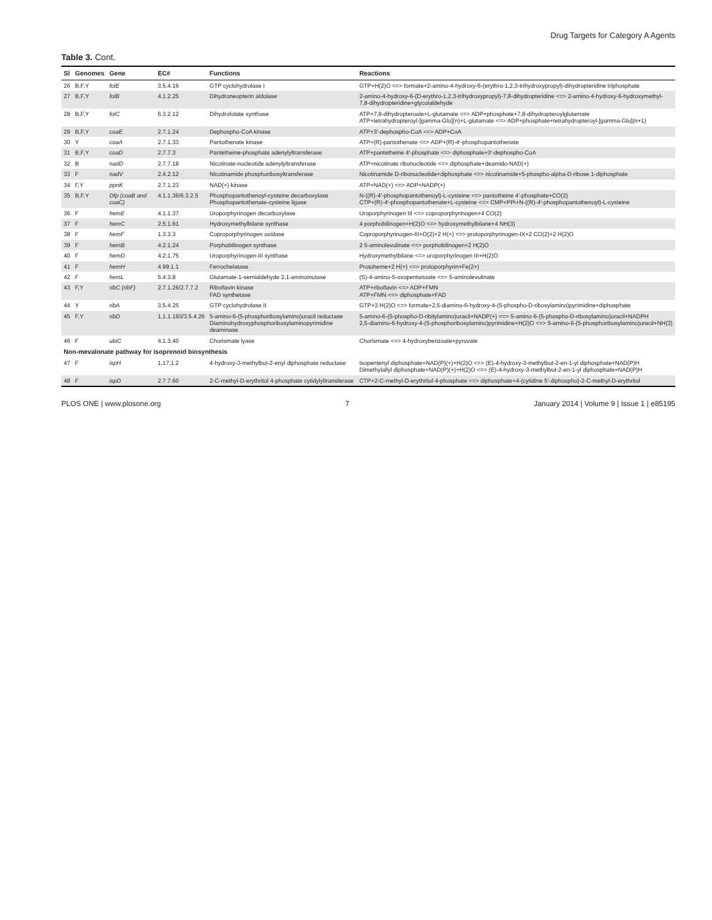Drug Targets for Category A Agents
Table 3. Cont.
| Sl | Genomes | Gene | EC# | Functions | Reactions |
| --- | --- | --- | --- | --- | --- |
| 26 | B,F,Y | folE | 3.5.4.16 | GTP cyclohydrolase I | GTP+H(2)O <=> formate+2-amino-4-hydroxy-6-(erythro-1,2,3-trihydroxypropyl)-dihydropteridine triphosphate |
| 27 | B,F,Y | folB | 4.1.2.25 | Dihydroneopterin aldolase | 2-amino-4-hydroxy-6-(D-erythro-1,2,3-trihydroxypropyl)-7,8-dihydropteridine <=> 2-amino-4-hydroxy-6-hydroxymethyl-7,8-dihydropteridine+glycolaldehyde |
| 28 | B,F,Y | folC | 6.3.2.12 | Dihydrofolate synthase | ATP+7,8-dihydropteroate+L-glutamate <=> ADP+phosphate+7,8-dihydropteroylglutamate ATP+tetrahydropteroyl-[gamma-Glu](n)+L-glutamate <=> ADP+phosphate+tetrahydropteroyl-[gamma-Glu](n+1) |
| 29 | B,F,Y | coaE | 2.7.1.24 | Dephospho-CoA kinase | ATP+3′-dephospho-CoA <=> ADP+CoA |
| 30 | Y | coaA | 2.7.1.33 | Pantothenate kinase | ATP+(R)-pantothenate <=> ADP+(R)-4′-phosphopantothenate |
| 31 | B,F,Y | coaD | 2.7.7.3 | Pantetheine-phosphate adenylyltransferase | ATP+pantetheine 4′-phosphate <=> diphosphate+3′-dephospho-CoA |
| 32 | B | nadD | 2.7.7.18 | Nicotinate-nucleotide adenylyltransferase | ATP+nicotinate ribonucleotide <=> diphosphate+deamido-NAD(+) |
| 33 | F | nadV | 2.4.2.12 | Nicotinamide phosphoribosyltransferase | Nicotinamide D-ribonucleotide+diphosphate <=> nicotinamide+5-phospho-alpha-D-ribose 1-diphosphate |
| 34 | F,Y | ppnK | 2.7.1.23 | NAD(+) kinase | ATP+NAD(+) <=> ADP+NADP(+) |
| 35 | B,F,Y | Dfp (coaB and coaC) | 4.1.1.36/6.3.2.5 | Phosphopantothenoyl-cysteine decarboxylase Phosphopantothenate-cysteine ligase | N-((R)-4′-phosphopantothenoyl)-L-cysteine <=> pantotheine 4′-phosphate+CO(2) CTP+(R)-4′-phosphopantothenate+L-cysteine <=> CMP+PPi+N-((R)-4′-phosphopantothenoyl)-L-cysteine |
| 36 | F | hemE | 4.1.1.37 | Uroporphyrinogen decarboxylase | Uroporphyrinogen III <=> coproporphyrinogen+4 CO(2) |
| 37 | F | hemC | 2.5.1.61 | Hydroxymethylbilane synthase | 4 porphobilinogen+H(2)O <=> hydroxymethylbilane+4 NH(3) |
| 38 | F | hemF | 1.3.3.3 | Coproporphyrinogen oxidase | Coproporphyrinogen-III+O(2)+2 H(+) <=> protoporphyrinogen-IX+2 CO(2)+2 H(2)O |
| 39 | F | hemB | 4.2.1.24 | Porphobilinogen synthase | 2 5-aminolevulinate <=> porphobilinogen+2 H(2)O |
| 40 | F | hemD | 4.2.1.75 | Uroporphyrinogen-III synthase | Hydroxymethylbilane <=> uroporphyrinogen III+H(2)O |
| 41 | F | hemH | 4.99.1.1 | Ferrochelatase | Protoheme+2 H(+) <=> protoporphyrin+Fe(2+) |
| 42 | F | hemL | 5.4.3.8 | Glutamate-1-semialdehyde 2,1-aminomutase | (S)-4-amino-5-oxopentanoate <=> 5-aminolevulinate |
| 43 | F,Y | ribC (ribF) | 2.7.1.26/2.7.7.2 | Riboflavin kinase FAD synthetase | ATP+riboflavin <=> ADP+FMN ATP+FMN <=> diphosphate+FAD |
| 44 | Y | ribA | 3.5.4.25 | GTP cyclohydrolase II | GTP+3 H(2)O <=> formate+2,5-diamino-6-hydroxy-4-(5-phospho-D-ribosylamino)pyrimidine+diphosphate |
| 45 | F,Y | ribD | 1.1.1.193/3.5.4.26 | 5-amino-6-(5-phosphoribosylamino)uracil reductase Diaminohydroxyphosphoribosylaminopyrimidine deaminase | 5-amino-6-(5-phospho-D-ribitylamino)uracil+NADP(+) <=> 5-amino-6-(5-phospho-D-ribosylamino)uracil+NADPH 2,5-diamino-6-hydroxy-4-(5-phosphoribosylamino)pyrimidine+H(2)O <=> 5-amino-6-(5-phosphoribosylamino)uracil+NH(3) |
| 46 | F | ubiC | 4.1.3.40 | Chorismate lyase | Chorismate <=> 4-hydroxybenzoate+pyruvate |
| Non-mevalonate pathway for isoprenoid biosynthesis | | | | | |
| 47 | F | ispH | 1.17.1.2 | 4-hydroxy-3-methylbut-2-enyl diphosphate reductase | Isopentenyl diphosphate+NAD(P)(+)+H(2)O <=> (E)-4-hydroxy-3-methylbut-2-en-1-yl diphosphate+NAD(P)H Dimethylallyl diphosphate+NAD(P)(+)+H(2)O <=> (E)-4-hydroxy-3-methylbut-2-en-1-yl diphosphate+NAD(P)H |
| 48 | F | ispD | 2.7.7.60 | 2-C-methyl-D-erythritol 4-phosphate cytidylyltransferase | CTP+2-C-methyl-D-erythritol 4-phosphate <=> diphosphate+4-(cytidine 5′-diphospho)-2-C-methyl-D-erythritol |
PLOS ONE | www.plosone.org 7 January 2014 | Volume 9 | Issue 1 | e85195